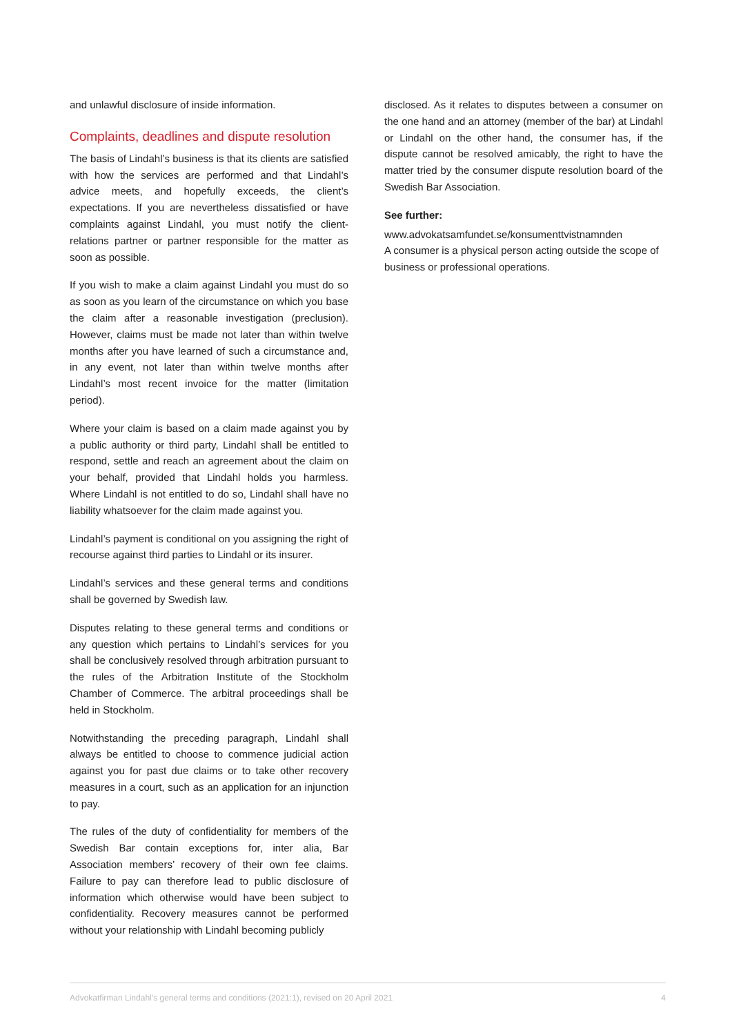and unlawful disclosure of inside information.
Complaints, deadlines and dispute resolution
The basis of Lindahl’s business is that its clients are satisfied with how the services are performed and that Lindahl’s advice meets, and hopefully exceeds, the client’s expectations. If you are nevertheless dissatisfied or have complaints against Lindahl, you must notify the client-relations partner or partner responsible for the matter as soon as possible.
If you wish to make a claim against Lindahl you must do so as soon as you learn of the circumstance on which you base the claim after a reasonable investigation (preclusion). However, claims must be made not later than within twelve months after you have learned of such a circumstance and, in any event, not later than within twelve months after Lindahl’s most recent invoice for the matter (limitation period).
Where your claim is based on a claim made against you by a public authority or third party, Lindahl shall be entitled to respond, settle and reach an agreement about the claim on your behalf, provided that Lindahl holds you harmless. Where Lindahl is not entitled to do so, Lindahl shall have no liability whatsoever for the claim made against you.
Lindahl’s payment is conditional on you assigning the right of recourse against third parties to Lindahl or its insurer.
Lindahl’s services and these general terms and conditions shall be governed by Swedish law.
Disputes relating to these general terms and conditions or any question which pertains to Lindahl’s services for you shall be conclusively resolved through arbitration pursuant to the rules of the Arbitration Institute of the Stockholm Chamber of Commerce. The arbitral proceedings shall be held in Stockholm.
Notwithstanding the preceding paragraph, Lindahl shall always be entitled to choose to commence judicial action against you for past due claims or to take other recovery measures in a court, such as an application for an injunction to pay.
The rules of the duty of confidentiality for members of the Swedish Bar contain exceptions for, inter alia, Bar Association members’ recovery of their own fee claims. Failure to pay can therefore lead to public disclosure of information which otherwise would have been subject to confidentiality. Recovery measures cannot be performed without your relationship with Lindahl becoming publicly
disclosed. As it relates to disputes between a consumer on the one hand and an attorney (member of the bar) at Lindahl or Lindahl on the other hand, the consumer has, if the dispute cannot be resolved amicably, the right to have the matter tried by the consumer dispute resolution board of the Swedish Bar Association.
See further:
www.advokatsamfundet.se/konsumenttvistnamnden
A consumer is a physical person acting outside the scope of business or professional operations.
Advokatfirman Lindahl’s general terms and conditions (2021:1), revised on 20 April 2021 4